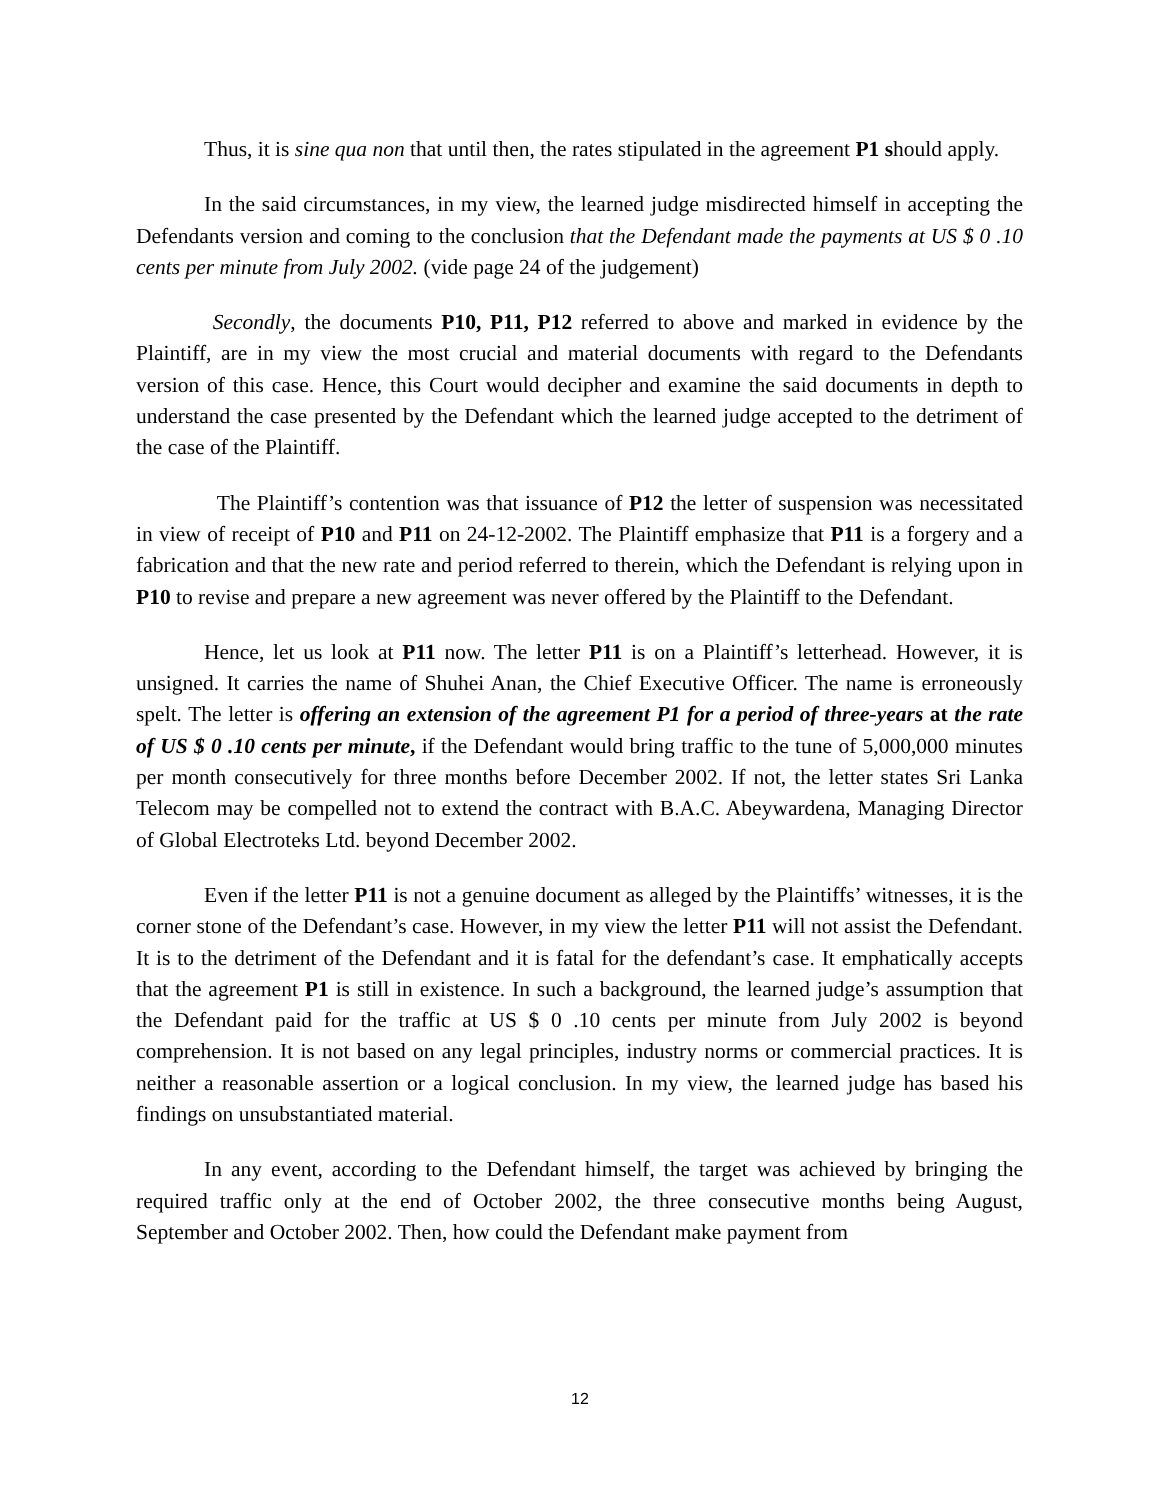Thus, it is sine qua non that until then, the rates stipulated in the agreement P1 should apply.
In the said circumstances, in my view, the learned judge misdirected himself in accepting the Defendants version and coming to the conclusion that the Defendant made the payments at US $ 0 .10 cents per minute from July 2002. (vide page 24 of the judgement)
Secondly, the documents P10, P11, P12 referred to above and marked in evidence by the Plaintiff, are in my view the most crucial and material documents with regard to the Defendants version of this case. Hence, this Court would decipher and examine the said documents in depth to understand the case presented by the Defendant which the learned judge accepted to the detriment of the case of the Plaintiff.
The Plaintiff’s contention was that issuance of P12 the letter of suspension was necessitated in view of receipt of P10 and P11 on 24-12-2002. The Plaintiff emphasize that P11 is a forgery and a fabrication and that the new rate and period referred to therein, which the Defendant is relying upon in P10 to revise and prepare a new agreement was never offered by the Plaintiff to the Defendant.
Hence, let us look at P11 now. The letter P11 is on a Plaintiff’s letterhead. However, it is unsigned. It carries the name of Shuhei Anan, the Chief Executive Officer. The name is erroneously spelt. The letter is offering an extension of the agreement P1 for a period of three-years at the rate of US $ 0 .10 cents per minute, if the Defendant would bring traffic to the tune of 5,000,000 minutes per month consecutively for three months before December 2002. If not, the letter states Sri Lanka Telecom may be compelled not to extend the contract with B.A.C. Abeywardena, Managing Director of Global Electroteks Ltd. beyond December 2002.
Even if the letter P11 is not a genuine document as alleged by the Plaintiffs’ witnesses, it is the corner stone of the Defendant’s case. However, in my view the letter P11 will not assist the Defendant. It is to the detriment of the Defendant and it is fatal for the defendant’s case. It emphatically accepts that the agreement P1 is still in existence. In such a background, the learned judge’s assumption that the Defendant paid for the traffic at US $ 0 .10 cents per minute from July 2002 is beyond comprehension. It is not based on any legal principles, industry norms or commercial practices. It is neither a reasonable assertion or a logical conclusion. In my view, the learned judge has based his findings on unsubstantiated material.
In any event, according to the Defendant himself, the target was achieved by bringing the required traffic only at the end of October 2002, the three consecutive months being August, September and October 2002. Then, how could the Defendant make payment from
12